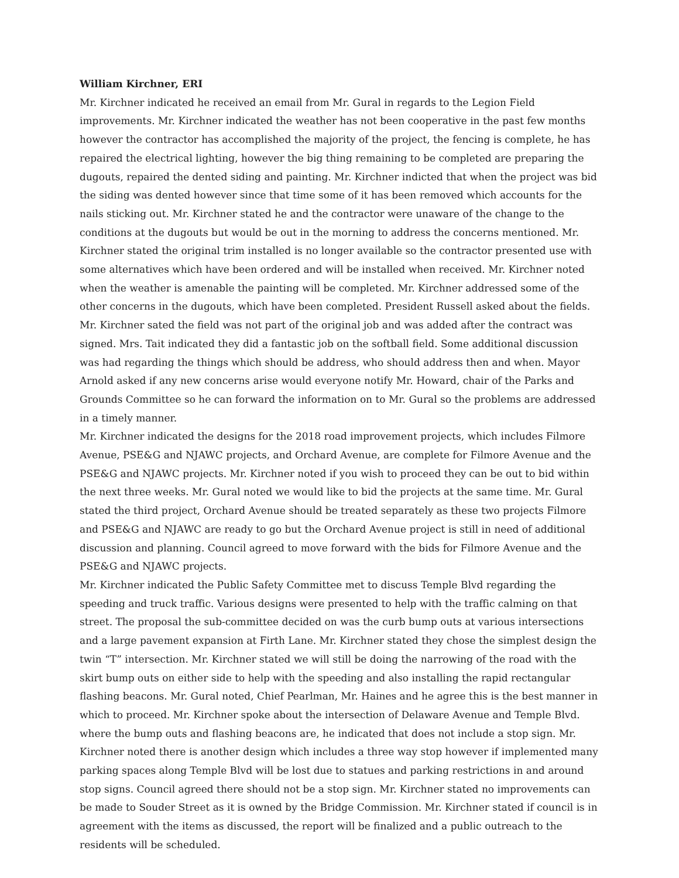William Kirchner, ERI
Mr. Kirchner indicated he received an email from Mr. Gural in regards to the Legion Field improvements. Mr. Kirchner indicated the weather has not been cooperative in the past few months however the contractor has accomplished the majority of the project, the fencing is complete, he has repaired the electrical lighting, however the big thing remaining to be completed are preparing the dugouts, repaired the dented siding and painting. Mr. Kirchner indicted that when the project was bid the siding was dented however since that time some of it has been removed which accounts for the nails sticking out. Mr. Kirchner stated he and the contractor were unaware of the change to the conditions at the dugouts but would be out in the morning to address the concerns mentioned. Mr. Kirchner stated the original trim installed is no longer available so the contractor presented use with some alternatives which have been ordered and will be installed when received. Mr. Kirchner noted when the weather is amenable the painting will be completed. Mr. Kirchner addressed some of the other concerns in the dugouts, which have been completed. President Russell asked about the fields. Mr. Kirchner sated the field was not part of the original job and was added after the contract was signed. Mrs. Tait indicated they did a fantastic job on the softball field. Some additional discussion was had regarding the things which should be address, who should address then and when. Mayor Arnold asked if any new concerns arise would everyone notify Mr. Howard, chair of the Parks and Grounds Committee so he can forward the information on to Mr. Gural so the problems are addressed in a timely manner.
Mr. Kirchner indicated the designs for the 2018 road improvement projects, which includes Filmore Avenue, PSE&G and NJAWC projects, and Orchard Avenue, are complete for Filmore Avenue and the PSE&G and NJAWC projects. Mr. Kirchner noted if you wish to proceed they can be out to bid within the next three weeks. Mr. Gural noted we would like to bid the projects at the same time. Mr. Gural stated the third project, Orchard Avenue should be treated separately as these two projects Filmore and PSE&G and NJAWC are ready to go but the Orchard Avenue project is still in need of additional discussion and planning. Council agreed to move forward with the bids for Filmore Avenue and the PSE&G and NJAWC projects.
Mr. Kirchner indicated the Public Safety Committee met to discuss Temple Blvd regarding the speeding and truck traffic. Various designs were presented to help with the traffic calming on that street. The proposal the sub-committee decided on was the curb bump outs at various intersections and a large pavement expansion at Firth Lane. Mr. Kirchner stated they chose the simplest design the twin “T” intersection. Mr. Kirchner stated we will still be doing the narrowing of the road with the skirt bump outs on either side to help with the speeding and also installing the rapid rectangular flashing beacons. Mr. Gural noted, Chief Pearlman, Mr. Haines and he agree this is the best manner in which to proceed. Mr. Kirchner spoke about the intersection of Delaware Avenue and Temple Blvd. where the bump outs and flashing beacons are, he indicated that does not include a stop sign. Mr. Kirchner noted there is another design which includes a three way stop however if implemented many parking spaces along Temple Blvd will be lost due to statues and parking restrictions in and around stop signs. Council agreed there should not be a stop sign. Mr. Kirchner stated no improvements can be made to Souder Street as it is owned by the Bridge Commission. Mr. Kirchner stated if council is in agreement with the items as discussed, the report will be finalized and a public outreach to the residents will be scheduled.